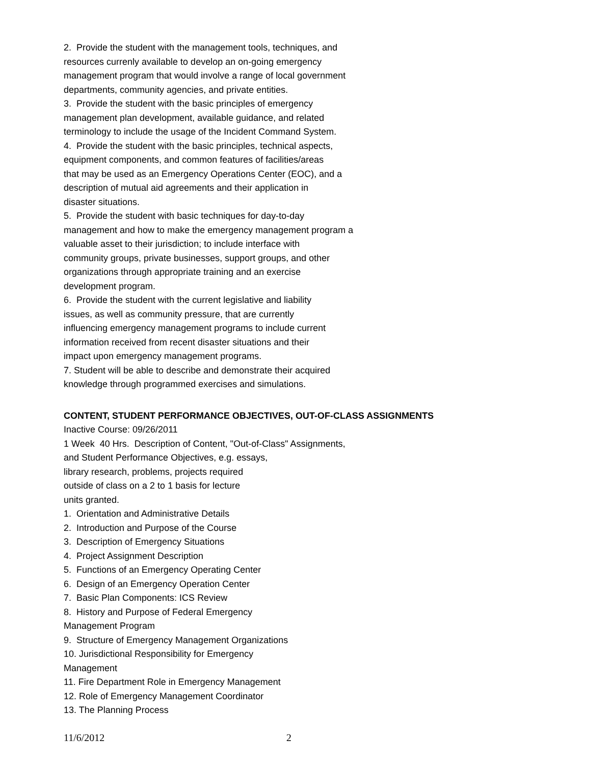2. Provide the student with the management tools, techniques, and
resources currenly available to develop an on-going emergency
management program that would involve a range of local government
departments, community agencies, and private entities.
3. Provide the student with the basic principles of emergency
management plan development, available guidance, and related
terminology to include the usage of the Incident Command System.
4. Provide the student with the basic principles, technical aspects,
equipment components, and common features of facilities/areas
that may be used as an Emergency Operations Center (EOC), and a
description of mutual aid agreements and their application in
disaster situations.
5. Provide the student with basic techniques for day-to-day
management and how to make the emergency management program a
valuable asset to their jurisdiction; to include interface with
community groups, private businesses, support groups, and other
organizations through appropriate training and an exercise
development program.
6. Provide the student with the current legislative and liability
issues, as well as community pressure, that are currently
influencing emergency management programs to include current
information received from recent disaster situations and their
impact upon emergency management programs.
7. Student will be able to describe and demonstrate their acquired
knowledge through programmed exercises and simulations.
CONTENT, STUDENT PERFORMANCE OBJECTIVES, OUT-OF-CLASS ASSIGNMENTS
Inactive Course: 09/26/2011
1 Week 40 Hrs. Description of Content, "Out-of-Class" Assignments,
and Student Performance Objectives, e.g. essays,
library research, problems, projects required
outside of class on a 2 to 1 basis for lecture
units granted.
1. Orientation and Administrative Details
2. Introduction and Purpose of the Course
3. Description of Emergency Situations
4. Project Assignment Description
5. Functions of an Emergency Operating Center
6. Design of an Emergency Operation Center
7. Basic Plan Components: ICS Review
8. History and Purpose of Federal Emergency
Management Program
9. Structure of Emergency Management Organizations
10. Jurisdictional Responsibility for Emergency
Management
11. Fire Department Role in Emergency Management
12. Role of Emergency Management Coordinator
13. The Planning Process
11/6/2012 2